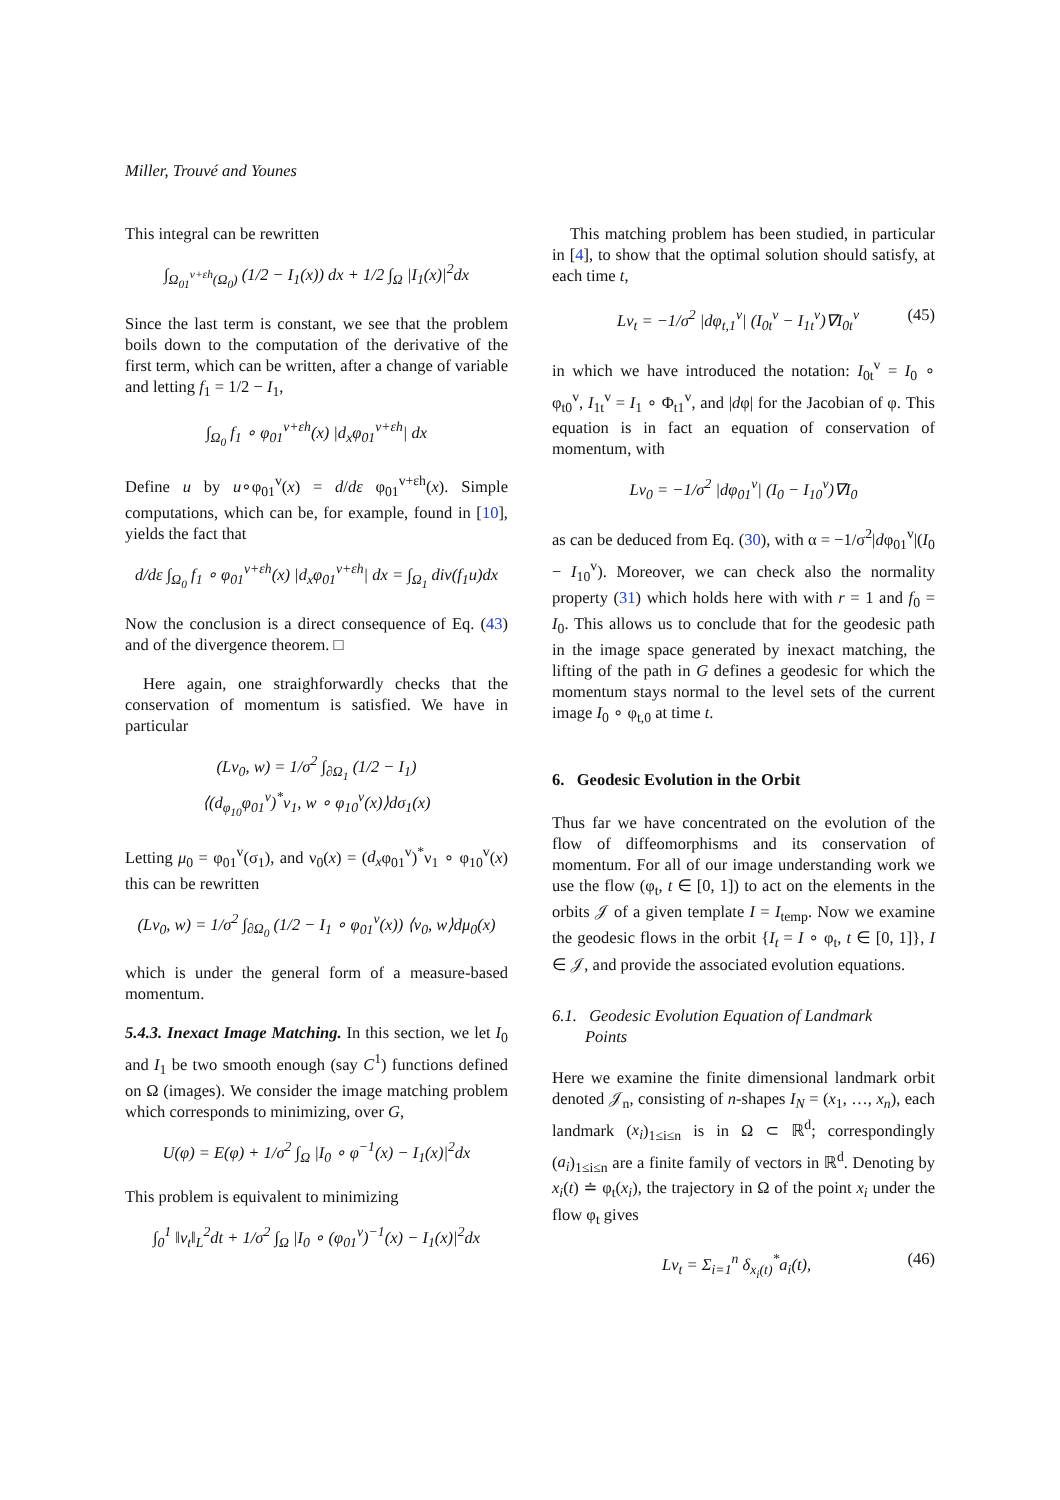Miller, Trouvé and Younes
This integral can be rewritten
∫<sub>Ω<sub>01</sub><sup>v+εh</sup>(Ω<sub>0</sub>)</sub> (1/2 − I<sub>1</sub>(x)) dx + 1/2 ∫<sub>Ω</sub> |I<sub>1</sub>(x)|<sup>2</sup>dx
Since the last term is constant, we see that the problem boils down to the computation of the derivative of the first term, which can be written, after a change of variable and letting f<sub>1</sub> = 1/2 − I<sub>1</sub>,
∫<sub>Ω<sub>0</sub></sub> f<sub>1</sub> ∘ φ<sub>01</sub><sup>v+εh</sup>(x) |d<sub>x</sub>φ<sub>01</sub><sup>v+εh</sup>| dx
Define u by u∘φ<sub>01</sub><sup>v</sup>(x) = d/dε φ<sub>01</sub><sup>v+εh</sup>(x). Simple computations, which can be, for example, found in [10], yields the fact that
d/dε ∫<sub>Ω<sub>0</sub></sub> f<sub>1</sub> ∘ φ<sub>01</sub><sup>v+εh</sup>(x) |d<sub>x</sub>φ<sub>01</sub><sup>v+εh</sup>| dx = ∫<sub>Ω<sub>1</sub></sub> div(f<sub>1</sub>u)dx
Now the conclusion is a direct consequence of Eq. (43) and of the divergence theorem. □
Here again, one straighforwardly checks that the conservation of momentum is satisfied. We have in particular
(Lv<sub>0</sub>, w) = 1/σ<sup>2</sup> ∫<sub>∂Ω<sub>1</sub></sub> (1/2 − I<sub>1</sub>)
⟨(d<sub>φ<sub>10</sub></sub>φ<sub>01</sub><sup>v</sup>)<sup>*</sup>ν<sub>1</sub>, w ∘ φ<sub>10</sub><sup>v</sup>(x)⟩dσ<sub>1</sub>(x)
Letting μ<sub>0</sub> = φ<sub>01</sub><sup>v</sup>(σ<sub>1</sub>), and ν<sub>0</sub>(x) = (d<sub>x</sub>φ<sub>01</sub><sup>v</sup>)<sup>*</sup>ν<sub>1</sub> ∘ φ<sub>10</sub><sup>v</sup>(x) this can be rewritten
(Lv<sub>0</sub>, w) = 1/σ<sup>2</sup> ∫<sub>∂Ω<sub>0</sub></sub> (1/2 − I<sub>1</sub> ∘ φ<sub>01</sub><sup>v</sup>(x)) ⟨ν<sub>0</sub>, w⟩dμ<sub>0</sub>(x)
which is under the general form of a measure-based momentum.
5.4.3. Inexact Image Matching. In this section, we let I<sub>0</sub> and I<sub>1</sub> be two smooth enough (say C<sup>1</sup>) functions defined on Ω (images). We consider the image matching problem which corresponds to minimizing, over G,
U(φ) = E(φ) + 1/σ<sup>2</sup> ∫<sub>Ω</sub> |I<sub>0</sub> ∘ φ<sup>−1</sup>(x) − I<sub>1</sub>(x)|<sup>2</sup>dx
This problem is equivalent to minimizing
∫<sub>0</sub><sup>1</sup> ‖v<sub>t</sub>‖<sub>L</sub><sup>2</sup>dt + 1/σ<sup>2</sup> ∫<sub>Ω</sub> |I<sub>0</sub> ∘ (φ<sub>01</sub><sup>v</sup>)<sup>−1</sup>(x) − I<sub>1</sub>(x)|<sup>2</sup>dx
This matching problem has been studied, in particular in [4], to show that the optimal solution should satisfy, at each time t,
Lv<sub>t</sub> = −1/σ<sup>2</sup> |dφ<sub>t,1</sub><sup>v</sup>| (I<sub>0t</sub><sup>v</sup> − I<sub>1t</sub><sup>v</sup>)∇I<sub>0t</sub><sup>v</sup> (45)
in which we have introduced the notation: I<sub>0t</sub><sup>v</sup> = I<sub>0</sub> ∘ φ<sub>t0</sub><sup>v</sup>, I<sub>1t</sub><sup>v</sup> = I<sub>1</sub> ∘ Φ<sub>t1</sub><sup>v</sup>, and |dφ| for the Jacobian of φ. This equation is in fact an equation of conservation of momentum, with
Lv<sub>0</sub> = −1/σ<sup>2</sup> |dφ<sub>01</sub><sup>v</sup>| (I<sub>0</sub> − I<sub>10</sub><sup>v</sup>)∇I<sub>0</sub>
as can be deduced from Eq. (30), with α = −1/σ<sup>2</sup>|dφ<sub>01</sub><sup>v</sup>|(I<sub>0</sub> − I<sub>10</sub><sup>v</sup>). Moreover, we can check also the normality property (31) which holds here with with r = 1 and f<sub>0</sub> = I<sub>0</sub>. This allows us to conclude that for the geodesic path in the image space generated by inexact matching, the lifting of the path in G defines a geodesic for which the momentum stays normal to the level sets of the current image I<sub>0</sub> ∘ φ<sub>t,0</sub> at time t.
6. Geodesic Evolution in the Orbit
Thus far we have concentrated on the evolution of the flow of diffeomorphisms and its conservation of momentum. For all of our image understanding work we use the flow (φ<sub>t</sub>, t ∈ [0, 1]) to act on the elements in the orbits 𝒥 of a given template I = I<sub>temp</sub>. Now we examine the geodesic flows in the orbit {I<sub>t</sub> = I ∘ φ<sub>t</sub>, t ∈ [0, 1]}, I ∈ 𝒥, and provide the associated evolution equations.
6.1. Geodesic Evolution Equation of Landmark
Points
Here we examine the finite dimensional landmark orbit denoted 𝒥<sub>n</sub>, consisting of n-shapes I<sub>N</sub> = (x<sub>1</sub>, …, x<sub>n</sub>), each landmark (x<sub>i</sub>)<sub>1≤i≤n</sub> is in Ω ⊂ ℝ<sup>d</sup>; correspondingly (a<sub>i</sub>)<sub>1≤i≤n</sub> are a finite family of vectors in ℝ<sup>d</sup>. Denoting by x<sub>i</sub>(t) ≐ φ<sub>t</sub>(x<sub>i</sub>), the trajectory in Ω of the point x<sub>i</sub> under the flow φ<sub>t</sub> gives
Lv<sub>t</sub> = Σ<sub>i=1</sub><sup>n</sup> δ<sub>x<sub>i</sub>(t)</sub><sup>*</sup>a<sub>i</sub>(t), (46)